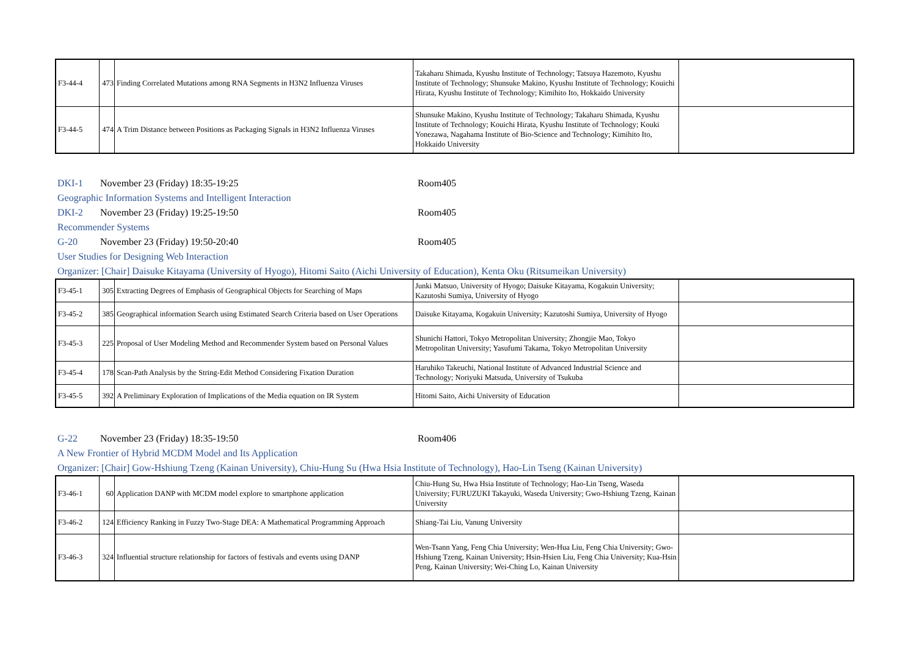| F3-44-4 | 473 | Finding Correlated Mutations among RNA Segments in H3N2 Influenza Viruses | Takaharu Shimada, Kyushu Institute of Technology; Tatsuya Hazemoto, Kyushu Institute of Technology; Shunsuke Makino, Kyushu Institute of Technology; Kouichi Hirata, Kyushu Institute of Technology; Kimihito Ito, Hokkaido University | |
| F3-44-5 | 474 | A Trim Distance between Positions as Packaging Signals in H3N2 Influenza Viruses | Shunsuke Makino, Kyushu Institute of Technology; Takaharu Shimada, Kyushu Institute of Technology; Kouichi Hirata, Kyushu Institute of Technology; Kouki Yonezawa, Nagahama Institute of Bio-Science and Technology; Kimihito Ito, Hokkaido University | |
DKI-1 November 23 (Friday) 18:35-19:25 Room405
Geographic Information Systems and Intelligent Interaction
DKI-2 November 23 (Friday) 19:25-19:50 Room405
Recommender Systems
G-20 November 23 (Friday) 19:50-20:40 Room405
User Studies for Designing Web Interaction
Organizer: [Chair] Daisuke Kitayama (University of Hyogo), Hitomi Saito (Aichi University of Education), Kenta Oku (Ritsumeikan University)
| F3-45-1 | 305 | Extracting Degrees of Emphasis of Geographical Objects for Searching of Maps | Junki Matsuo, University of Hyogo; Daisuke Kitayama, Kogakuin University; Kazutoshi Sumiya, University of Hyogo | |
| F3-45-2 | 385 | Geographical information Search using Estimated Search Criteria based on User Operations | Daisuke Kitayama, Kogakuin University; Kazutoshi Sumiya, University of Hyogo | |
| F3-45-3 | 225 | Proposal of User Modeling Method and Recommender System based on Personal Values | Shunichi Hattori, Tokyo Metropolitan University; Zhongjie Mao, Tokyo Metropolitan University; Yasufumi Takama, Tokyo Metropolitan University | |
| F3-45-4 | 178 | Scan-Path Analysis by the String-Edit Method Considering Fixation Duration | Haruhiko Takeuchi, National Institute of Advanced Industrial Science and Technology; Noriyuki Matsuda, University of Tsukuba | |
| F3-45-5 | 392 | A Preliminary Exploration of Implications of the Media equation on IR System | Hitomi Saito, Aichi University of Education | |
G-22 November 23 (Friday) 18:35-19:50 Room406
A New Frontier of Hybrid MCDM Model and Its Application
Organizer: [Chair] Gow-Hshiung Tzeng (Kainan University), Chiu-Hung Su (Hwa Hsia Institute of Technology), Hao-Lin Tseng (Kainan University)
| F3-46-1 | 60 | Application DANP with MCDM model explore to smartphone application | Chiu-Hung Su, Hwa Hsia Institute of Technology; Hao-Lin Tseng, Waseda University; FURUZUKI Takayuki, Waseda University; Gwo-Hshiung Tzeng, Kainan University | |
| F3-46-2 | 124 | Efficiency Ranking in Fuzzy Two-Stage DEA: A Mathematical Programming Approach | Shiang-Tai Liu, Vanung University | |
| F3-46-3 | 324 | Influential structure relationship for factors of festivals and events using DANP | Wen-Tsann Yang, Feng Chia University; Wen-Hua Liu, Feng Chia University; Gwo-Hshiung Tzeng, Kainan University; Hsin-Hsien Liu, Feng Chia University; Kua-Hsin Peng, Kainan University; Wei-Ching Lo, Kainan University | |